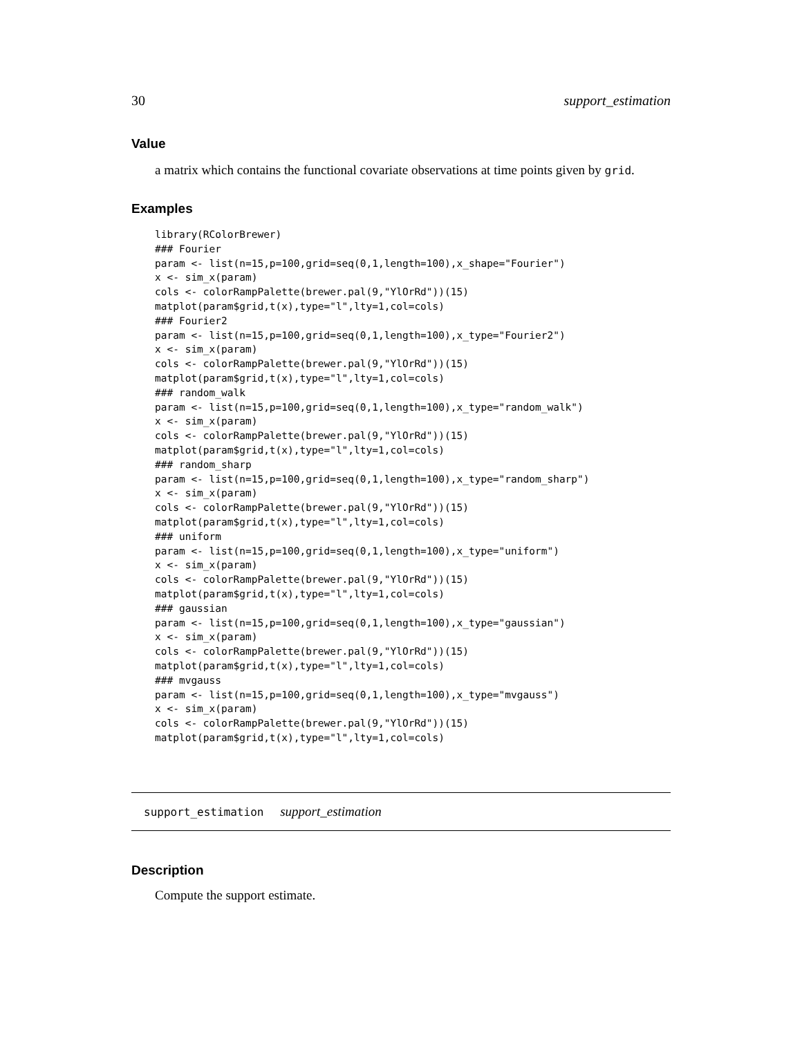30 support_estimation
Value
a matrix which contains the functional covariate observations at time points given by grid.
Examples
library(RColorBrewer)
### Fourier
param <- list(n=15,p=100,grid=seq(0,1,length=100),x_shape="Fourier")
x <- sim_x(param)
cols <- colorRampPalette(brewer.pal(9,"YlOrRd"))(15)
matplot(param$grid,t(x),type="l",lty=1,col=cols)
### Fourier2
param <- list(n=15,p=100,grid=seq(0,1,length=100),x_type="Fourier2")
x <- sim_x(param)
cols <- colorRampPalette(brewer.pal(9,"YlOrRd"))(15)
matplot(param$grid,t(x),type="l",lty=1,col=cols)
### random_walk
param <- list(n=15,p=100,grid=seq(0,1,length=100),x_type="random_walk")
x <- sim_x(param)
cols <- colorRampPalette(brewer.pal(9,"YlOrRd"))(15)
matplot(param$grid,t(x),type="l",lty=1,col=cols)
### random_sharp
param <- list(n=15,p=100,grid=seq(0,1,length=100),x_type="random_sharp")
x <- sim_x(param)
cols <- colorRampPalette(brewer.pal(9,"YlOrRd"))(15)
matplot(param$grid,t(x),type="l",lty=1,col=cols)
### uniform
param <- list(n=15,p=100,grid=seq(0,1,length=100),x_type="uniform")
x <- sim_x(param)
cols <- colorRampPalette(brewer.pal(9,"YlOrRd"))(15)
matplot(param$grid,t(x),type="l",lty=1,col=cols)
### gaussian
param <- list(n=15,p=100,grid=seq(0,1,length=100),x_type="gaussian")
x <- sim_x(param)
cols <- colorRampPalette(brewer.pal(9,"YlOrRd"))(15)
matplot(param$grid,t(x),type="l",lty=1,col=cols)
### mvgauss
param <- list(n=15,p=100,grid=seq(0,1,length=100),x_type="mvgauss")
x <- sim_x(param)
cols <- colorRampPalette(brewer.pal(9,"YlOrRd"))(15)
matplot(param$grid,t(x),type="l",lty=1,col=cols)
support_estimation support_estimation
Description
Compute the support estimate.